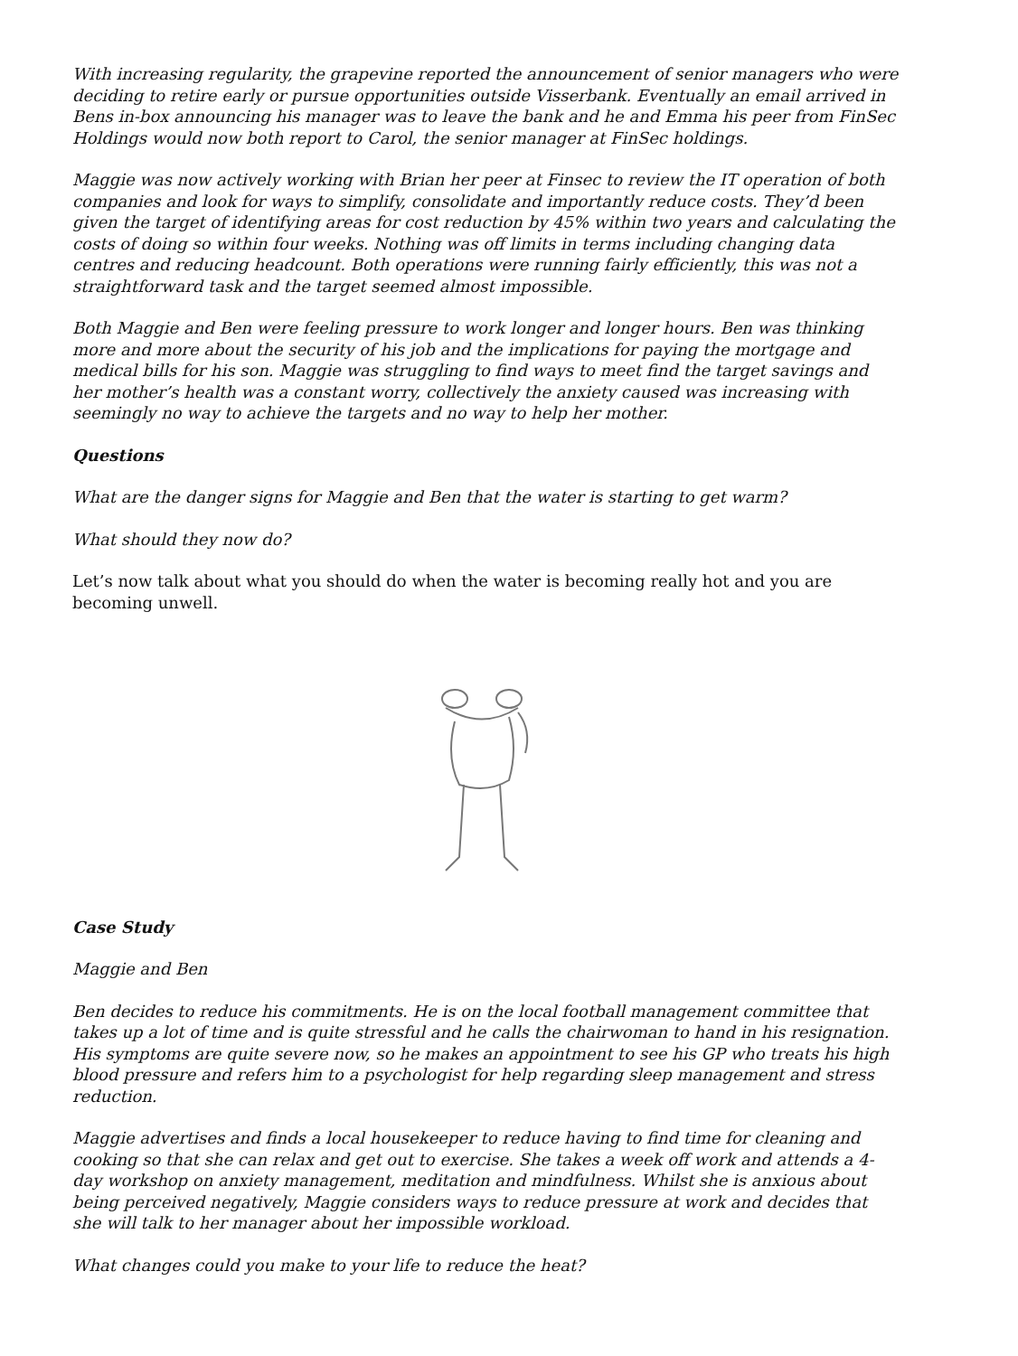With increasing regularity, the grapevine reported the announcement of senior managers who were deciding to retire early or pursue opportunities outside Visserbank. Eventually an email arrived in Bens in-box announcing his manager was to leave the bank and he and Emma his peer from FinSec Holdings would now both report to Carol, the senior manager at FinSec holdings.
Maggie was now actively working with Brian her peer at Finsec to review the IT operation of both companies and look for ways to simplify, consolidate and importantly reduce costs. They’d been given the target of identifying areas for cost reduction by 45% within two years and calculating the costs of doing so within four weeks. Nothing was off limits in terms including changing data centres and reducing headcount. Both operations were running fairly efficiently, this was not a straightforward task and the target seemed almost impossible.
Both Maggie and Ben were feeling pressure to work longer and longer hours. Ben was thinking more and more about the security of his job and the implications for paying the mortgage and medical bills for his son. Maggie was struggling to find ways to meet find the target savings and her mother’s health was a constant worry, collectively the anxiety caused was increasing with seemingly no way to achieve the targets and no way to help her mother.
Questions
What are the danger signs for Maggie and Ben that the water is starting to get warm?
What should they now do?
Let’s now talk about what you should do when the water is becoming really hot and you are becoming unwell.
Case Study
Maggie and Ben
Ben decides to reduce his commitments. He is on the local football management committee that takes up a lot of time and is quite stressful and he calls the chairwoman to hand in his resignation. His symptoms are quite severe now, so he makes an appointment to see his GP who treats his high blood pressure and refers him to a psychologist for help regarding sleep management and stress reduction.
Maggie advertises and finds a local housekeeper to reduce having to find time for cleaning and cooking so that she can relax and get out to exercise. She takes a week off work and attends a 4-day workshop on anxiety management, meditation and mindfulness. Whilst she is anxious about being perceived negatively, Maggie considers ways to reduce pressure at work and decides that she will talk to her manager about her impossible workload.
What changes could you make to your life to reduce the heat?